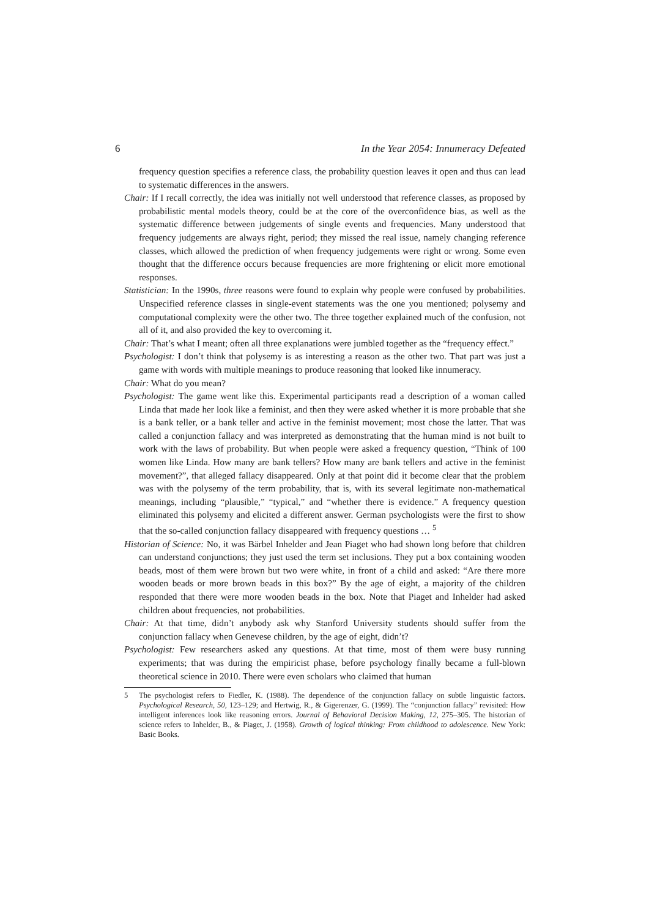6 In the Year 2054: Innumeracy Defeated
frequency question specifies a reference class, the probability question leaves it open and thus can lead to systematic differences in the answers.
Chair: If I recall correctly, the idea was initially not well understood that reference classes, as proposed by probabilistic mental models theory, could be at the core of the overconfidence bias, as well as the systematic difference between judgements of single events and frequencies. Many understood that frequency judgements are always right, period; they missed the real issue, namely changing reference classes, which allowed the prediction of when frequency judgements were right or wrong. Some even thought that the difference occurs because frequencies are more frightening or elicit more emotional responses.
Statistician: In the 1990s, three reasons were found to explain why people were confused by probabilities. Unspecified reference classes in single-event statements was the one you mentioned; polysemy and computational complexity were the other two. The three together explained much of the confusion, not all of it, and also provided the key to overcoming it.
Chair: That’s what I meant; often all three explanations were jumbled together as the “frequency effect.”
Psychologist: I don’t think that polysemy is as interesting a reason as the other two. That part was just a game with words with multiple meanings to produce reasoning that looked like innumeracy.
Chair: What do you mean?
Psychologist: The game went like this. Experimental participants read a description of a woman called Linda that made her look like a feminist, and then they were asked whether it is more probable that she is a bank teller, or a bank teller and active in the feminist movement; most chose the latter. That was called a conjunction fallacy and was interpreted as demonstrating that the human mind is not built to work with the laws of probability. But when people were asked a frequency question, “Think of 100 women like Linda. How many are bank tellers? How many are bank tellers and active in the feminist movement?”, that alleged fallacy disappeared. Only at that point did it become clear that the problem was with the polysemy of the term probability, that is, with its several legitimate non-mathematical meanings, including “plausible,” “typical,” and “whether there is evidence.” A frequency question eliminated this polysemy and elicited a different answer. German psychologists were the first to show that the so-called conjunction fallacy disappeared with frequency questions … <sup>5</sup>
Historian of Science: No, it was Bärbel Inhelder and Jean Piaget who had shown long before that children can understand conjunctions; they just used the term set inclusions. They put a box containing wooden beads, most of them were brown but two were white, in front of a child and asked: “Are there more wooden beads or more brown beads in this box?” By the age of eight, a majority of the children responded that there were more wooden beads in the box. Note that Piaget and Inhelder had asked children about frequencies, not probabilities.
Chair: At that time, didn’t anybody ask why Stanford University students should suffer from the conjunction fallacy when Genevese children, by the age of eight, didn’t?
Psychologist: Few researchers asked any questions. At that time, most of them were busy running experiments; that was during the empiricist phase, before psychology finally became a full-blown theoretical science in 2010. There were even scholars who claimed that human
5 The psychologist refers to Fiedler, K. (1988). The dependence of the conjunction fallacy on subtle linguistic factors. Psychological Research, 50, 123–129; and Hertwig, R., & Gigerenzer, G. (1999). The “conjunction fallacy” revisited: How intelligent inferences look like reasoning errors. Journal of Behavioral Decision Making, 12, 275–305. The historian of science refers to Inhelder, B., & Piaget, J. (1958). Growth of logical thinking: From childhood to adolescence. New York: Basic Books.